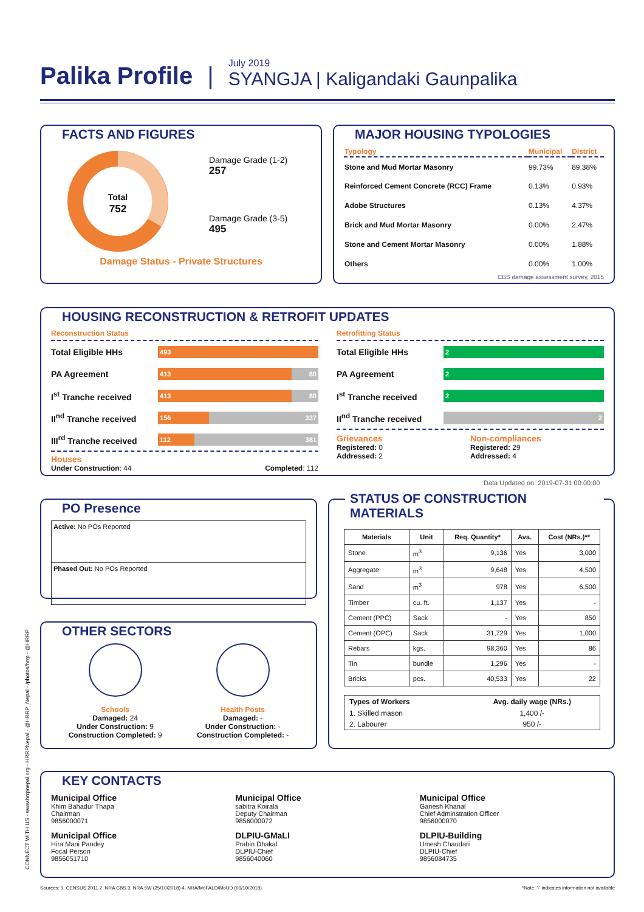Palika Profile
|
July 2019
SYANGJA | Kaligandaki Gaunpalika
FACTS AND FIGURES
Total
752
Damage Grade (1-2)
257
Damage Grade (3-5)
495
Damage Status - Private Structures
MAJOR HOUSING TYPOLOGIES
| Typology | Municipal | District |
| Stone and Mud Mortar Masonry | 99.73% | 89.38% |
| Reinforced Cement Concrete (RCC) Frame | 0.13% | 0.93% |
| Adobe Structures | 0.13% | 4.37% |
| Brick and Mud Mortar Masonry | 0.00% | 2.47% |
| Stone and Cement Mortar Masonry | 0.00% | 1.88% |
| Others | 0.00% | 1.00% |
CBS damage assessment survey, 2015
HOUSING RECONSTRUCTION & RETROFIT UPDATES
Reconstruction Status
Total Eligible HHs
493
PA Agreement
413 80
I<sup>st</sup> Tranche received
413 80
II<sup>nd</sup> Tranche received
156 337
III<sup>rd</sup> Tranche received
112 381
Houses
Under Construction: 44 Completed: 112
Retrofitting Status
Total Eligible HHs
2
PA Agreement
2
I<sup>st</sup> Tranche received
2
II<sup>nd</sup> Tranche received
2
Grievances
Registered: 0
Addressed: 2
Non-compliances
Registered: 29
Addressed: 4
Data Updated on: 2019-07-31 00:00:00
PO Presence
Active: No POs Reported
Phased Out: No POs Reported
OTHER SECTORS
Schools
Damaged: 24
Under Construction: 9
Construction Completed: 9
Health Posts
Damaged: -
Under Construction: -
Construction Completed: -
STATUS OF CONSTRUCTION MATERIALS
| Materials | Unit | Req. Quantity* | Ava. | Cost (NRs.)** |
| --- | --- | --- | --- | --- |
| Stone | m<sup>3</sup> | 9,136 | Yes | 3,000 |
| Aggregate | m<sup>3</sup> | 9,648 | Yes | 4,500 |
| Sand | m<sup>3</sup> | 978 | Yes | 6,500 |
| Timber | cu. ft. | 1,137 | Yes | - |
| Cement (PPC) | Sack | - | Yes | 850 |
| Cement (OPC) | Sack | 31,729 | Yes | 1,000 |
| Rebars | kgs. | 98,360 | Yes | 86 |
| Tin | bundle | 1,296 | Yes | - |
| Bricks | pcs. | 40,533 | Yes | 22 |
| Types of Workers | Avg. daily wage (NRs.) |
| --- | --- |
| 1. Skilled mason | 1,400 /- |
| 2. Labourer | 950 /- |
CONNECT WITH US · www.hrrpnepal.org · HRRPNepal · @HRRP_Nepal · /photos/hrrp · @HRRP
KEY CONTACTS
Municipal Office
Khim Bahadur Thapa
Chairman
9856000071
Municipal Office
sabitra Koirala
Deputy Chairman
9856000072
Municipal Office
Ganesh Khanal
Chief Adminstration Officer
9856000070
Municipal Office
Hira Mani Pandey
Focal Person
9856051710
DLPIU-GMaLI
Prabin Dhakal
DLPIU-Chief
9856040060
DLPIU-Building
Umesh Chaudari
DLPIU-Chief
9856084735
Sources: 1. CENSUS 2011 2. NRA CBS 3. NRA 5W (25/10/2018) 4. NRA/MoFALD/MoUD (01/10/2018) *Note: '-' indicates information not available